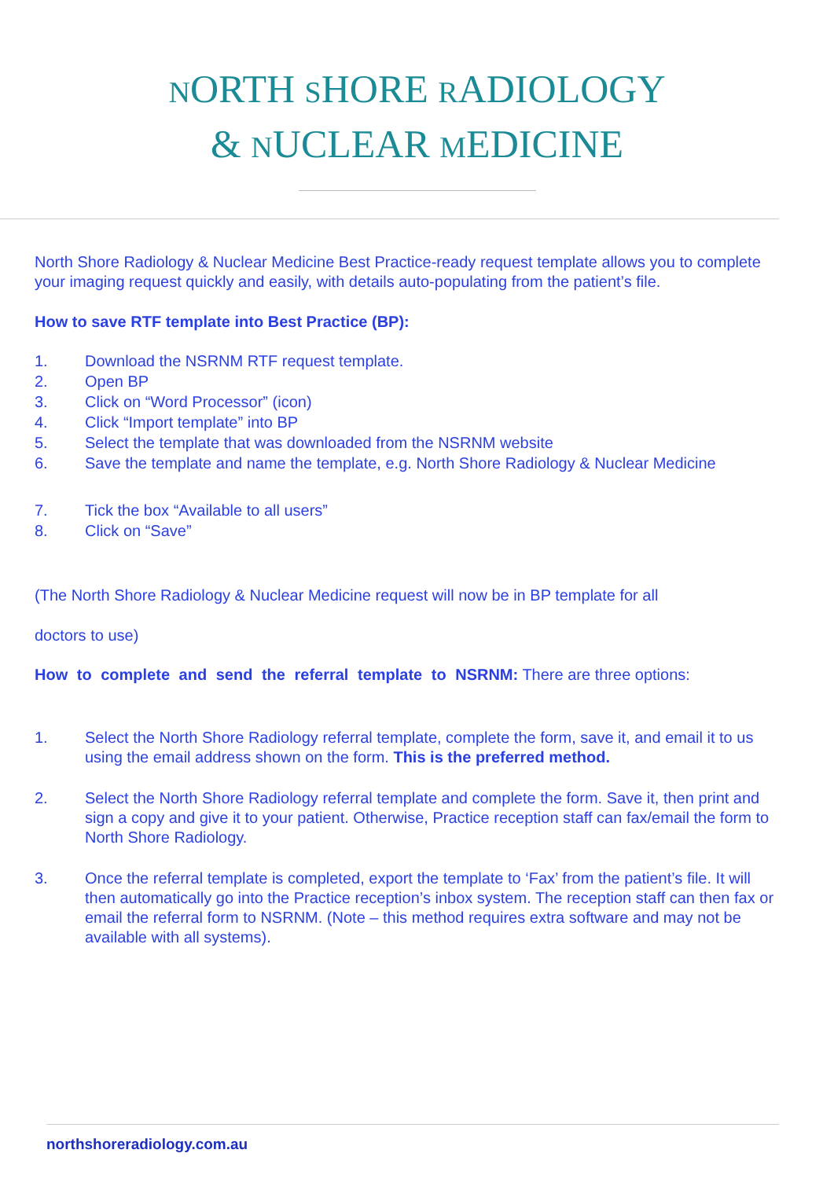NORTH SHORE RADIOLOGY
& NUCLEAR MEDICINE
North Shore Radiology & Nuclear Medicine Best Practice-ready request template allows you to complete your imaging request quickly and easily, with details auto-populating from the patient’s file.
How to save RTF template into Best Practice (BP):
1. Download the NSRNM RTF request template.
2. Open BP
3. Click on “Word Processor” (icon)
4. Click “Import template” into BP
5. Select the template that was downloaded from the NSRNM website
6. Save the template and name the template, e.g. North Shore Radiology & Nuclear Medicine
7. Tick the box “Available to all users”
8. Click on “Save”
(The North Shore Radiology & Nuclear Medicine request will now be in BP template for all
doctors to use)
How to complete and send the referral template to NSRNM: There are three options:
1. Select the North Shore Radiology referral template, complete the form, save it, and email it to us using the email address shown on the form. This is the preferred method.
2. Select the North Shore Radiology referral template and complete the form. Save it, then print and sign a copy and give it to your patient. Otherwise, Practice reception staff can fax/email the form to North Shore Radiology.
3. Once the referral template is completed, export the template to ‘Fax’ from the patient’s file. It will then automatically go into the Practice reception’s inbox system. The reception staff can then fax or email the referral form to NSRNM. (Note – this method requires extra software and may not be available with all systems).
northshoreradiology.com.au